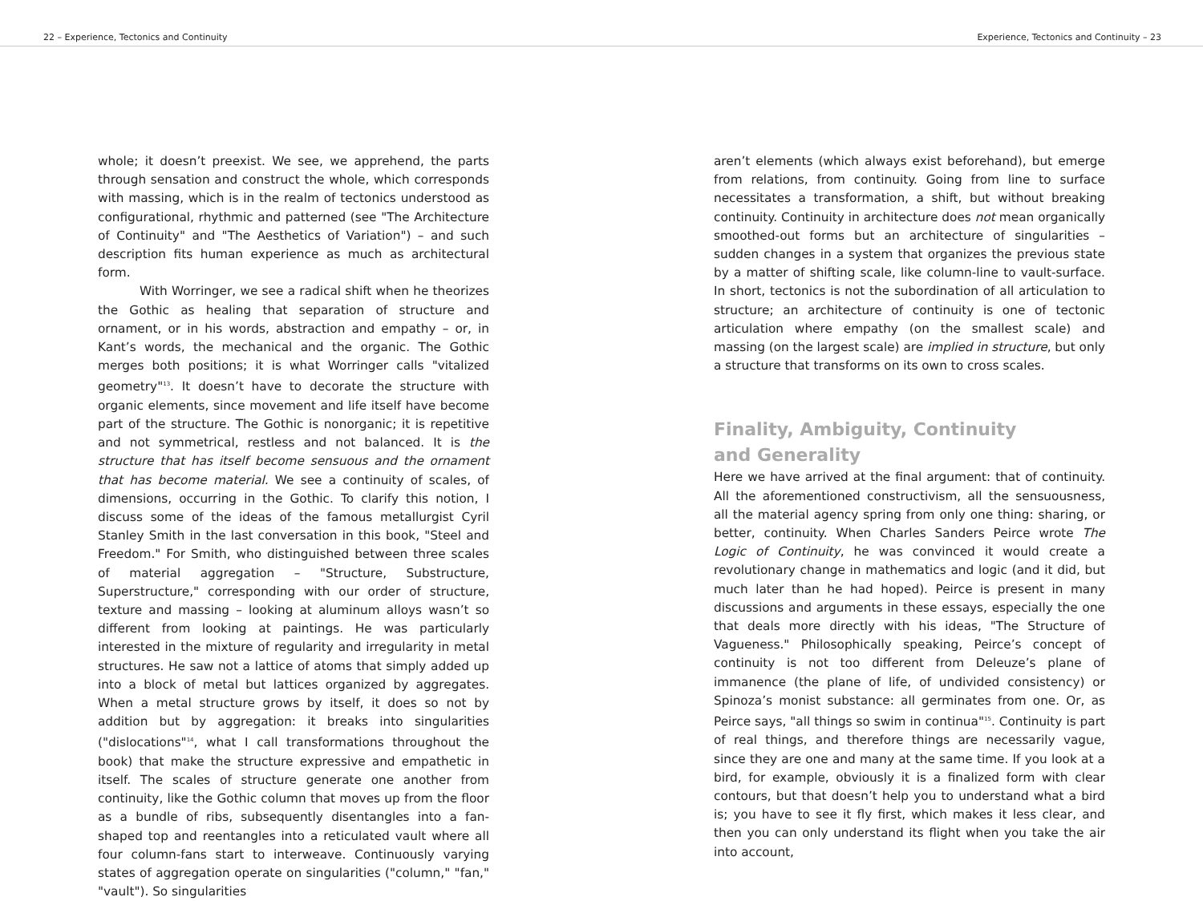22 – Experience, Tectonics and Continuity Experience, Tectonics and Continuity – 23
whole; it doesn’t preexist. We see, we apprehend, the parts through sensation and construct the whole, which corresponds with massing, which is in the realm of tectonics understood as configurational, rhythmic and patterned (see "The Architecture of Continuity" and "The Aesthetics of Variation") – and such description fits human experience as much as architectural form.
With Worringer, we see a radical shift when he theorizes the Gothic as healing that separation of structure and ornament, or in his words, abstraction and empathy – or, in Kant’s words, the mechanical and the organic. The Gothic merges both positions; it is what Worringer calls "vitalized geometry"<sup>13</sup>. It doesn’t have to decorate the structure with organic elements, since movement and life itself have become part of the structure. The Gothic is nonorganic; it is repetitive and not symmetrical, restless and not balanced. It is the structure that has itself become sensuous and the ornament that has become material. We see a continuity of scales, of dimensions, occurring in the Gothic. To clarify this notion, I discuss some of the ideas of the famous metallurgist Cyril Stanley Smith in the last conversation in this book, "Steel and Freedom." For Smith, who distinguished between three scales of material aggregation – "Structure, Substructure, Superstructure," corresponding with our order of structure, texture and massing – looking at aluminum alloys wasn’t so different from looking at paintings. He was particularly interested in the mixture of regularity and irregularity in metal structures. He saw not a lattice of atoms that simply added up into a block of metal but lattices organized by aggregates. When a metal structure grows by itself, it does so not by addition but by aggregation: it breaks into singularities ("dislocations"<sup>14</sup>, what I call transformations throughout the book) that make the structure expressive and empathetic in itself. The scales of structure generate one another from continuity, like the Gothic column that moves up from the floor as a bundle of ribs, subsequently disentangles into a fan-shaped top and reentangles into a reticulated vault where all four column-fans start to interweave. Continuously varying states of aggregation operate on singularities ("column," "fan," "vault"). So singularities
aren’t elements (which always exist beforehand), but emerge from relations, from continuity. Going from line to surface necessitates a transformation, a shift, but without breaking continuity. Continuity in architecture does not mean organically smoothed-out forms but an architecture of singularities – sudden changes in a system that organizes the previous state by a matter of shifting scale, like column-line to vault-surface. In short, tectonics is not the subordination of all articulation to structure; an architecture of continuity is one of tectonic articulation where empathy (on the smallest scale) and massing (on the largest scale) are implied in structure, but only a structure that transforms on its own to cross scales.
Finality, Ambiguity, Continuity
and Generality
Here we have arrived at the final argument: that of continuity. All the aforementioned constructivism, all the sensuousness, all the material agency spring from only one thing: sharing, or better, continuity. When Charles Sanders Peirce wrote The Logic of Continuity, he was convinced it would create a revolutionary change in mathematics and logic (and it did, but much later than he had hoped). Peirce is present in many discussions and arguments in these essays, especially the one that deals more directly with his ideas, "The Structure of Vagueness." Philosophically speaking, Peirce’s concept of continuity is not too different from Deleuze’s plane of immanence (the plane of life, of undivided consistency) or Spinoza’s monist substance: all germinates from one. Or, as Peirce says, "all things so swim in continua"<sup>15</sup>. Continuity is part of real things, and therefore things are necessarily vague, since they are one and many at the same time. If you look at a bird, for example, obviously it is a finalized form with clear contours, but that doesn’t help you to understand what a bird is; you have to see it fly first, which makes it less clear, and then you can only understand its flight when you take the air into account,